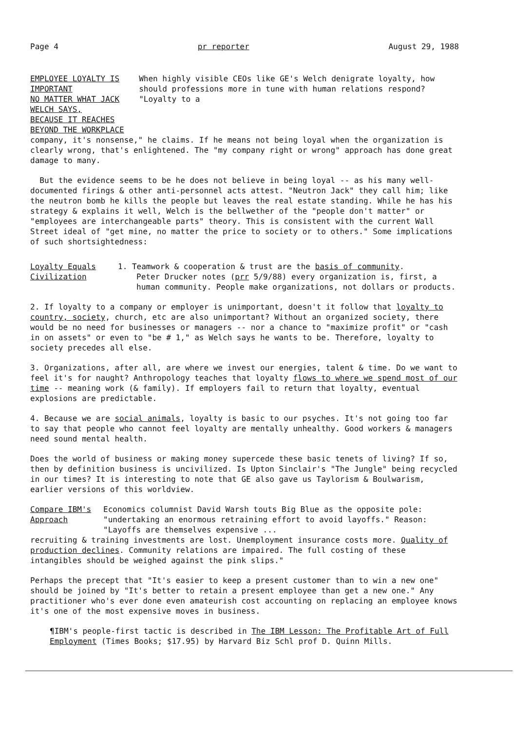Page 4 pr reporter August 29, 1988
EMPLOYEE LOYALTY IS IMPORTANT
NO MATTER WHAT JACK WELCH SAYS,
BECAUSE IT REACHES BEYOND THE WORKPLACE
When highly visible CEOs like GE's Welch denigrate loyalty, how should professions more in tune with human relations respond? "Loyalty to a
company, it's nonsense," he claims. If he means not being loyal when the organization is clearly wrong, that's enlightened. The "my company right or wrong" approach has done great damage to many.
But the evidence seems to be he does not believe in being loyal -- as his many well-documented firings & other anti-personnel acts attest. "Neutron Jack" they call him; like the neutron bomb he kills the people but leaves the real estate standing. While he has his strategy & explains it well, Welch is the bellwether of the "people don't matter" or "employees are interchangeable parts" theory. This is consistent with the current Wall Street ideal of "get mine, no matter the price to society or to others." Some implications of such shortsightedness:
Loyalty Equals
Civilization
1. Teamwork & cooperation & trust are the basis of community.
Peter Drucker notes (prr 5/9/88) every organization is, first, a human community. People make organizations, not dollars or products.
2. If loyalty to a company or employer is unimportant, doesn't it follow that loyalty to country, society, church, etc are also unimportant? Without an organized society, there would be no need for businesses or managers -- nor a chance to "maximize profit" or "cash in on assets" or even to "be # 1," as Welch says he wants to be. Therefore, loyalty to society precedes all else.
3. Organizations, after all, are where we invest our energies, talent & time. Do we want to feel it's for naught? Anthropology teaches that loyalty flows to where we spend most of our time -- meaning work (& family). If employers fail to return that loyalty, eventual explosions are predictable.
4. Because we are social animals, loyalty is basic to our psyches. It's not going too far to say that people who cannot feel loyalty are mentally unhealthy. Good workers & managers need sound mental health.
Does the world of business or making money supercede these basic tenets of living? If so, then by definition business is uncivilized. Is Upton Sinclair's "The Jungle" being recycled in our times? It is interesting to note that GE also gave us Taylorism & Boulwarism, earlier versions of this worldview.
Compare IBM's
Approach
Economics columnist David Warsh touts Big Blue as the opposite pole: "undertaking an enormous retraining effort to avoid layoffs." Reason: "Layoffs are themselves expensive ...
recruiting & training investments are lost. Unemployment insurance costs more. Quality of production declines. Community relations are impaired. The full costing of these intangibles should be weighed against the pink slips."
Perhaps the precept that "It's easier to keep a present customer than to win a new one" should be joined by "It's better to retain a present employee than get a new one." Any practitioner who's ever done even amateurish cost accounting on replacing an employee knows it's one of the most expensive moves in business.
¶IBM's people-first tactic is described in The IBM Lesson: The Profitable Art of Full Employment (Times Books; $17.95) by Harvard Biz Schl prof D. Quinn Mills.